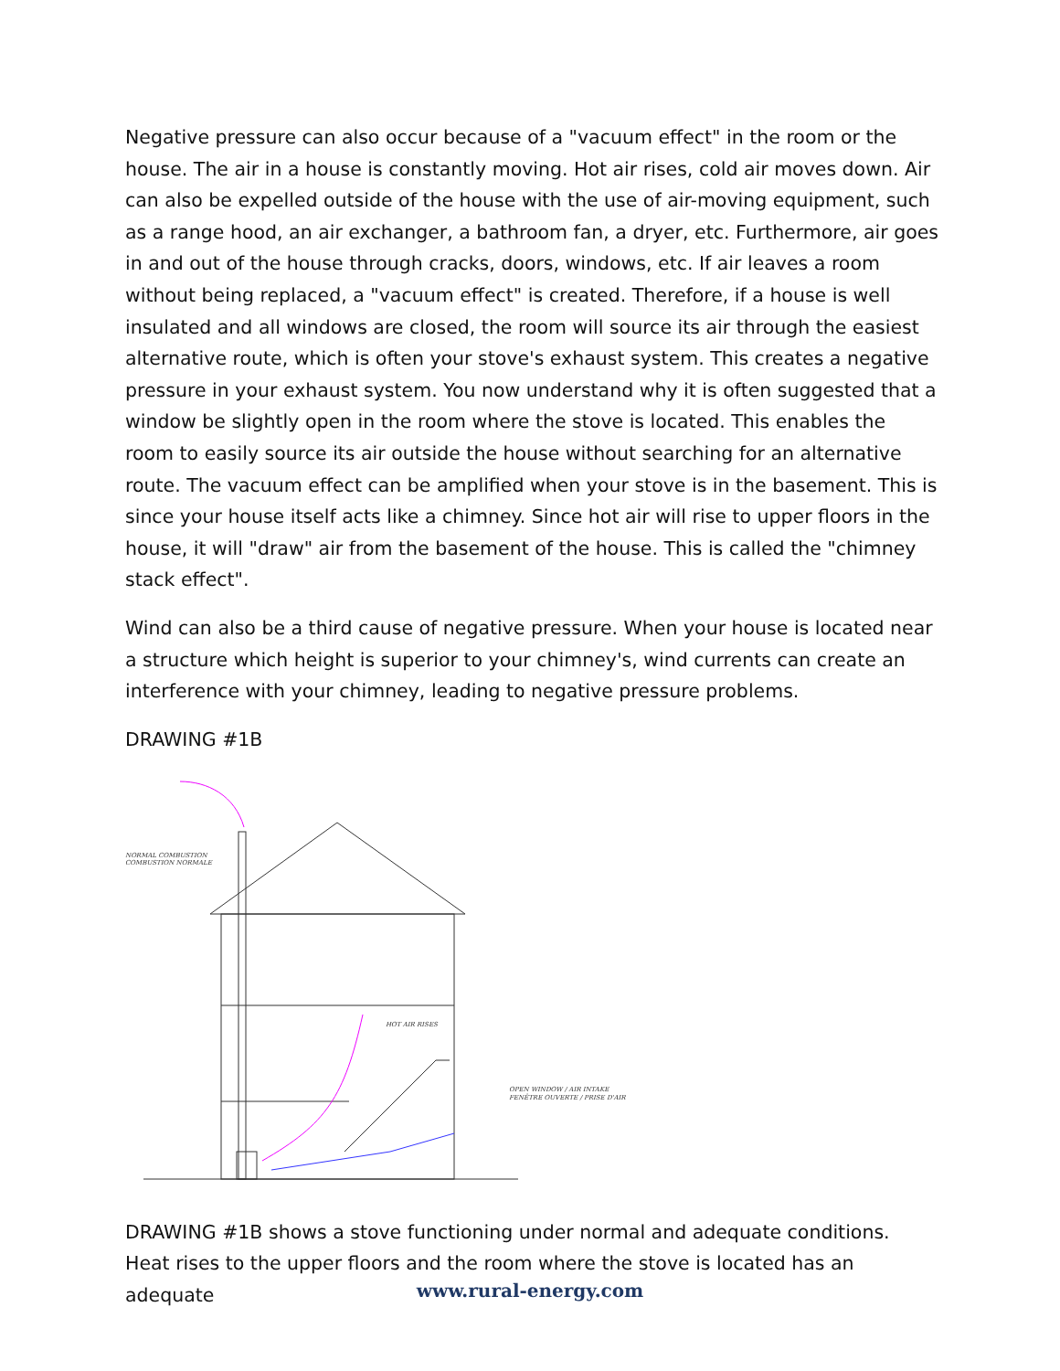Negative pressure can also occur because of a "vacuum effect" in the room or the house. The air in a house is constantly moving. Hot air rises, cold air moves down. Air can also be expelled outside of the house with the use of air-moving equipment, such as a range hood, an air exchanger, a bathroom fan, a dryer, etc. Furthermore, air goes in and out of the house through cracks, doors, windows, etc. If air leaves a room without being replaced, a "vacuum effect" is created. Therefore, if a house is well insulated and all windows are closed, the room will source its air through the easiest alternative route, which is often your stove's exhaust system. This creates a negative pressure in your exhaust system. You now understand why it is often suggested that a window be slightly open in the room where the stove is located. This enables the room to easily source its air outside the house without searching for an alternative route. The vacuum effect can be amplified when your stove is in the basement. This is since your house itself acts like a chimney. Since hot air will rise to upper floors in the house, it will "draw" air from the basement of the house. This is called the "chimney stack effect".
Wind can also be a third cause of negative pressure. When your house is located near a structure which height is superior to your chimney's, wind currents can create an interference with your chimney, leading to negative pressure problems.
DRAWING #1B
NORMAL COMBUSTION
COMBUSTION NORMALE
HOT AIR RISES
OPEN WINDOW / AIR INTAKE
FENÊTRE OUVERTE / PRISE D'AIR
DRAWING #1B shows a stove functioning under normal and adequate conditions. Heat rises to the upper floors and the room where the stove is located has an adequate
www.rural-energy.com